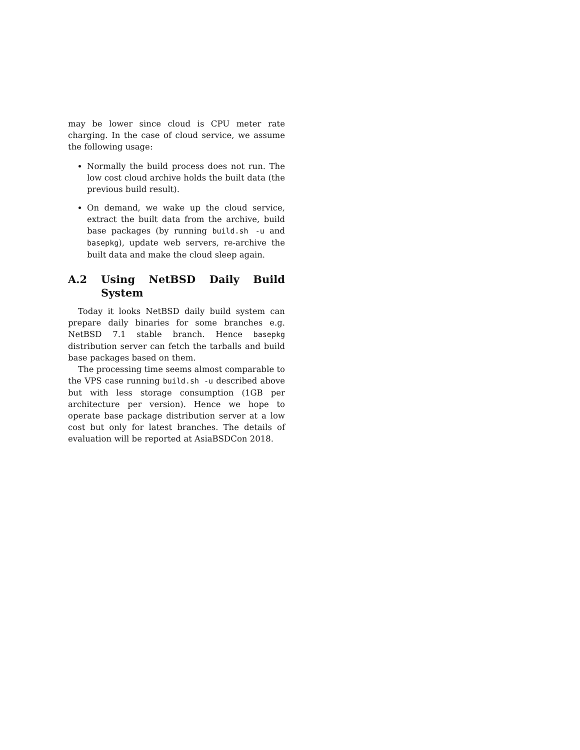may be lower since cloud is CPU meter rate charging. In the case of cloud service, we assume the following usage:
Normally the build process does not run. The low cost cloud archive holds the built data (the previous build result).
On demand, we wake up the cloud service, extract the built data from the archive, build base packages (by running build.sh -u and basepkg), update web servers, re-archive the built data and make the cloud sleep again.
A.2 Using NetBSD Daily Build System
Today it looks NetBSD daily build system can prepare daily binaries for some branches e.g. NetBSD 7.1 stable branch. Hence basepkg distribution server can fetch the tarballs and build base packages based on them.
The processing time seems almost comparable to the VPS case running build.sh -u described above but with less storage consumption (1GB per architecture per version). Hence we hope to operate base package distribution server at a low cost but only for latest branches. The details of evaluation will be reported at AsiaBSDCon 2018.